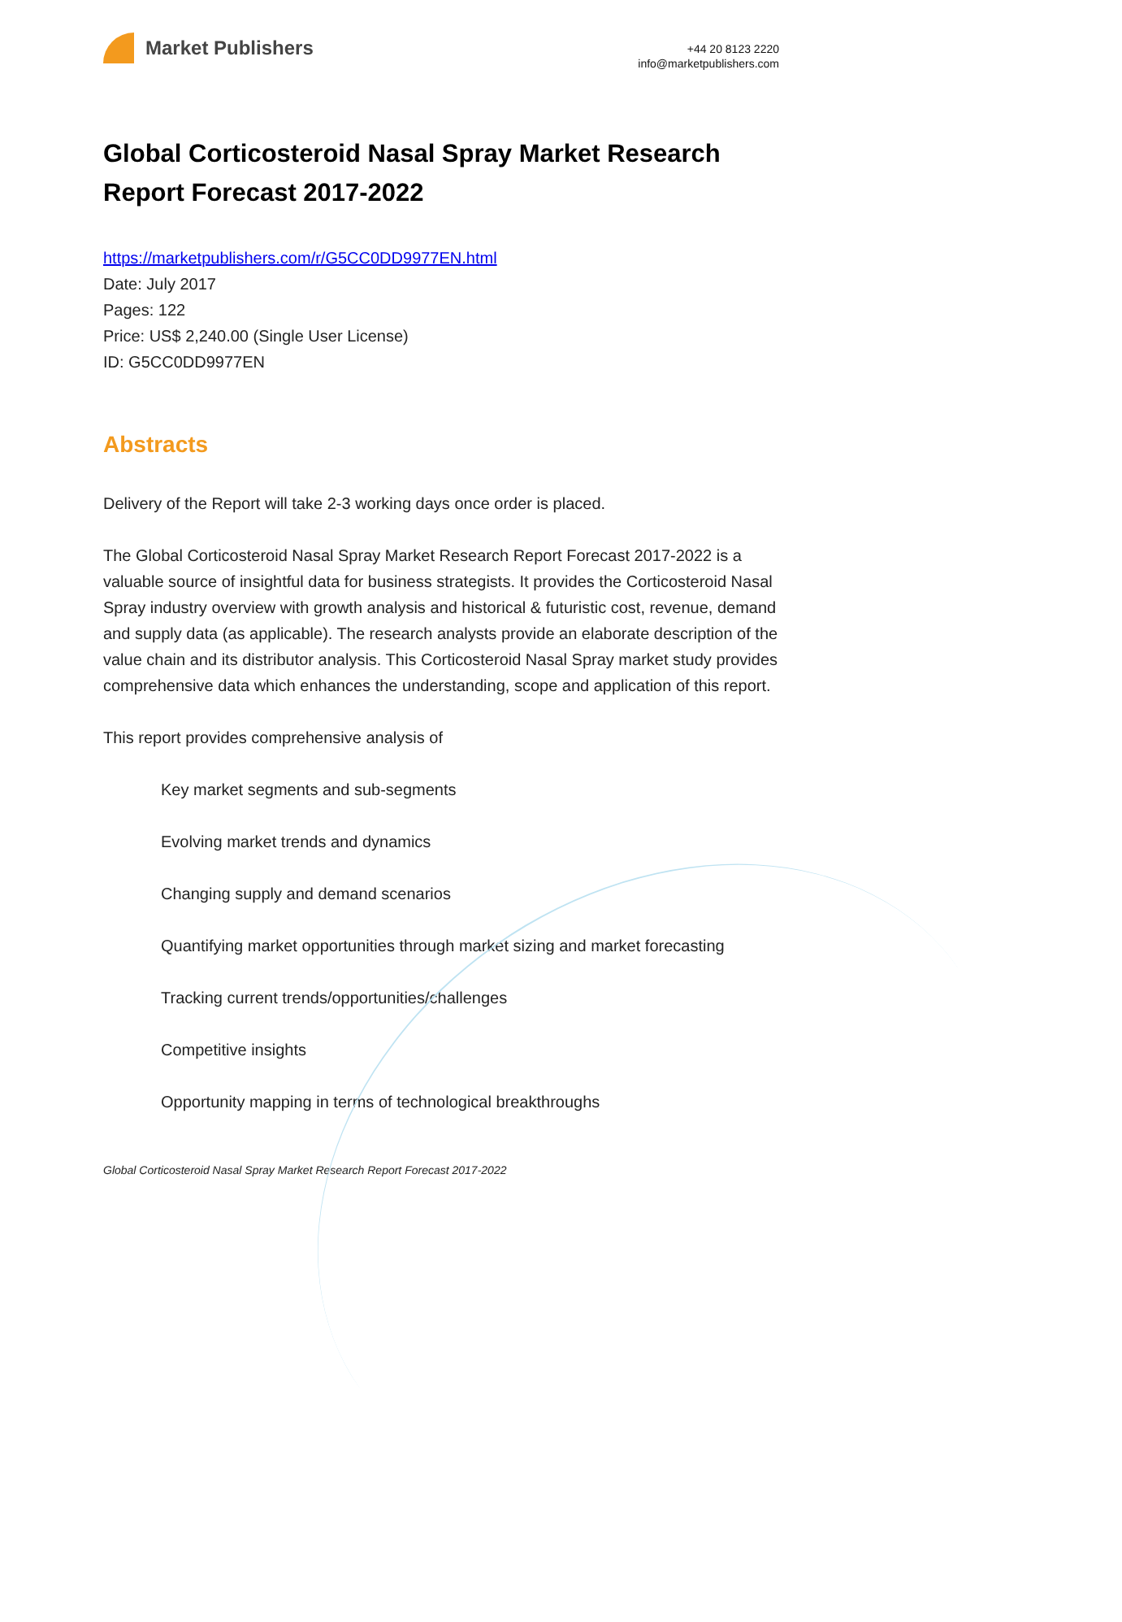Market Publishers
+44 20 8123 2220
info@marketpublishers.com
Global Corticosteroid Nasal Spray Market Research Report Forecast 2017-2022
https://marketpublishers.com/r/G5CC0DD9977EN.html
Date: July 2017
Pages: 122
Price: US$ 2,240.00 (Single User License)
ID: G5CC0DD9977EN
Abstracts
Delivery of the Report will take 2-3 working days once order is placed.
The Global Corticosteroid Nasal Spray Market Research Report Forecast 2017-2022 is a valuable source of insightful data for business strategists. It provides the Corticosteroid Nasal Spray industry overview with growth analysis and historical & futuristic cost, revenue, demand and supply data (as applicable). The research analysts provide an elaborate description of the value chain and its distributor analysis. This Corticosteroid Nasal Spray market study provides comprehensive data which enhances the understanding, scope and application of this report.
This report provides comprehensive analysis of
Key market segments and sub-segments
Evolving market trends and dynamics
Changing supply and demand scenarios
Quantifying market opportunities through market sizing and market forecasting
Tracking current trends/opportunities/challenges
Competitive insights
Opportunity mapping in terms of technological breakthroughs
Global Corticosteroid Nasal Spray Market Research Report Forecast 2017-2022